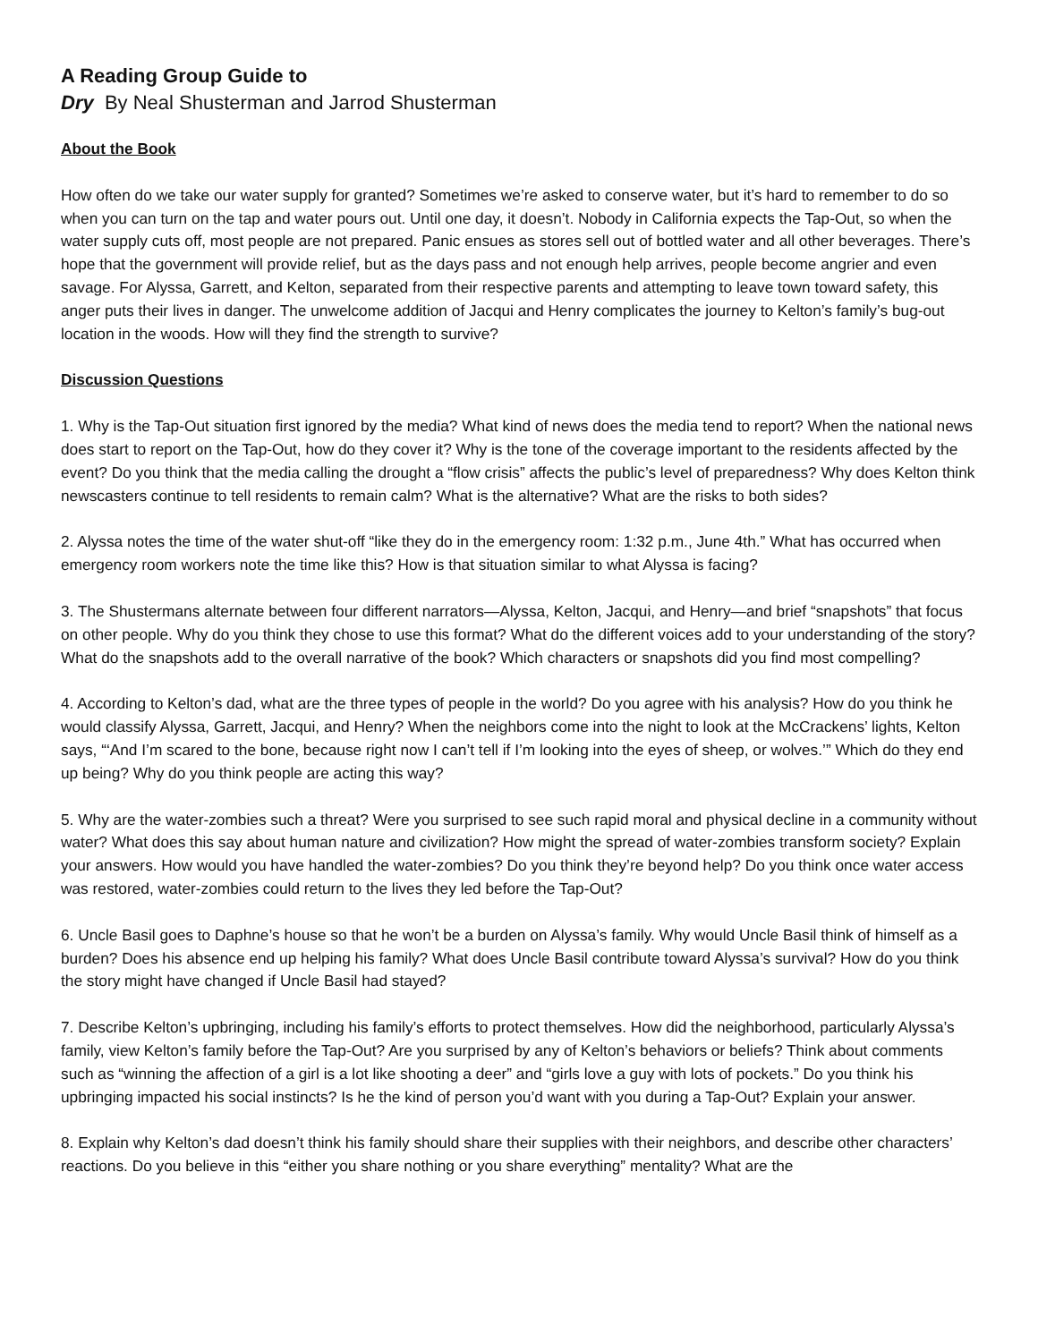A Reading Group Guide to
Dry By Neal Shusterman and Jarrod Shusterman
About the Book
How often do we take our water supply for granted? Sometimes we’re asked to conserve water, but it’s hard to remember to do so when you can turn on the tap and water pours out. Until one day, it doesn’t. Nobody in California expects the Tap-Out, so when the water supply cuts off, most people are not prepared. Panic ensues as stores sell out of bottled water and all other beverages. There’s hope that the government will provide relief, but as the days pass and not enough help arrives, people become angrier and even savage. For Alyssa, Garrett, and Kelton, separated from their respective parents and attempting to leave town toward safety, this anger puts their lives in danger. The unwelcome addition of Jacqui and Henry complicates the journey to Kelton’s family’s bug-out location in the woods. How will they find the strength to survive?
Discussion Questions
1. Why is the Tap-Out situation first ignored by the media? What kind of news does the media tend to report? When the national news does start to report on the Tap-Out, how do they cover it? Why is the tone of the coverage important to the residents affected by the event? Do you think that the media calling the drought a “flow crisis” affects the public’s level of preparedness? Why does Kelton think newscasters continue to tell residents to remain calm? What is the alternative? What are the risks to both sides?
2. Alyssa notes the time of the water shut-off “like they do in the emergency room: 1:32 p.m., June 4th.” What has occurred when emergency room workers note the time like this? How is that situation similar to what Alyssa is facing?
3. The Shustermans alternate between four different narrators—Alyssa, Kelton, Jacqui, and Henry—and brief “snapshots” that focus on other people. Why do you think they chose to use this format? What do the different voices add to your understanding of the story? What do the snapshots add to the overall narrative of the book? Which characters or snapshots did you find most compelling?
4. According to Kelton’s dad, what are the three types of people in the world? Do you agree with his analysis? How do you think he would classify Alyssa, Garrett, Jacqui, and Henry? When the neighbors come into the night to look at the McCrackens’ lights, Kelton says, “‘And I’m scared to the bone, because right now I can’t tell if I’m looking into the eyes of sheep, or wolves.’” Which do they end up being? Why do you think people are acting this way?
5. Why are the water-zombies such a threat? Were you surprised to see such rapid moral and physical decline in a community without water? What does this say about human nature and civilization? How might the spread of water-zombies transform society? Explain your answers. How would you have handled the water-zombies? Do you think they’re beyond help? Do you think once water access was restored, water-zombies could return to the lives they led before the Tap-Out?
6. Uncle Basil goes to Daphne’s house so that he won’t be a burden on Alyssa’s family. Why would Uncle Basil think of himself as a burden? Does his absence end up helping his family? What does Uncle Basil contribute toward Alyssa’s survival? How do you think the story might have changed if Uncle Basil had stayed?
7. Describe Kelton’s upbringing, including his family’s efforts to protect themselves. How did the neighborhood, particularly Alyssa’s family, view Kelton’s family before the Tap-Out? Are you surprised by any of Kelton’s behaviors or beliefs? Think about comments such as “winning the affection of a girl is a lot like shooting a deer” and “girls love a guy with lots of pockets.” Do you think his upbringing impacted his social instincts? Is he the kind of person you’d want with you during a Tap-Out? Explain your answer.
8. Explain why Kelton’s dad doesn’t think his family should share their supplies with their neighbors, and describe other characters’ reactions. Do you believe in this “either you share nothing or you share everything” mentality? What are the